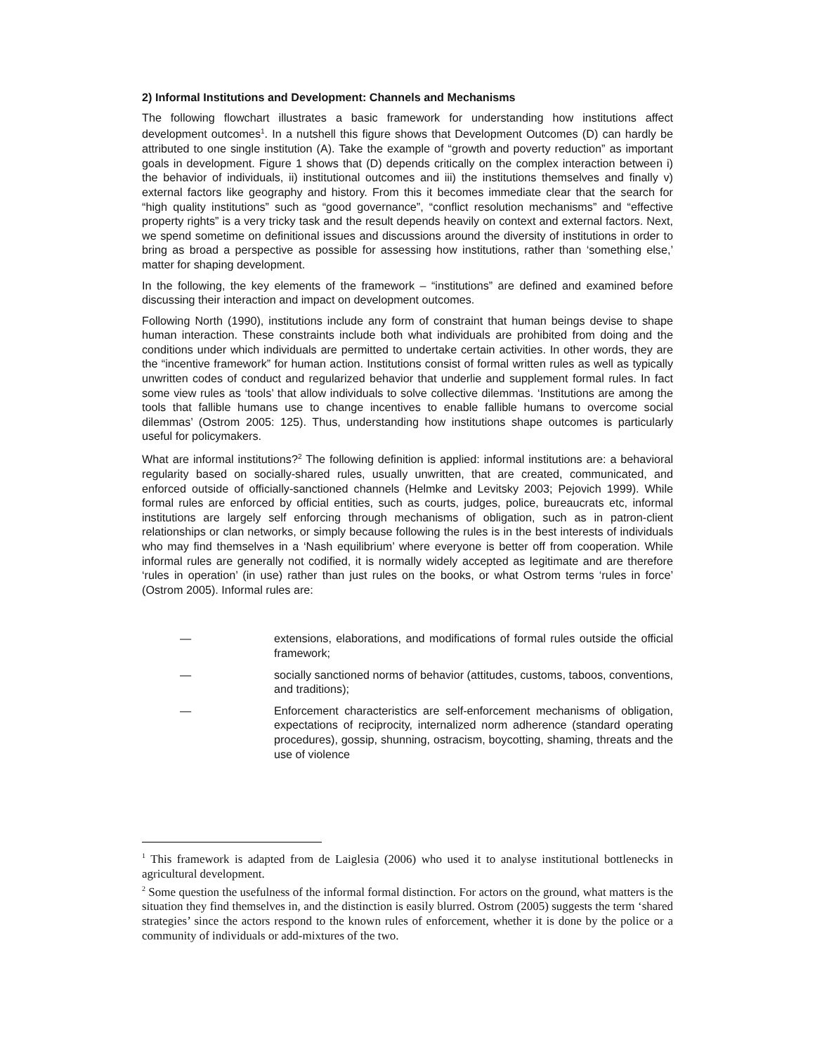2) Informal Institutions and Development: Channels and Mechanisms
The following flowchart illustrates a basic framework for understanding how institutions affect development outcomes<sup>1</sup>. In a nutshell this figure shows that Development Outcomes (D) can hardly be attributed to one single institution (A). Take the example of “growth and poverty reduction” as important goals in development. Figure 1 shows that (D) depends critically on the complex interaction between i) the behavior of individuals, ii) institutional outcomes and iii) the institutions themselves and finally v) external factors like geography and history. From this it becomes immediate clear that the search for “high quality institutions” such as “good governance”, “conflict resolution mechanisms” and “effective property rights” is a very tricky task and the result depends heavily on context and external factors. Next, we spend sometime on definitional issues and discussions around the diversity of institutions in order to bring as broad a perspective as possible for assessing how institutions, rather than ‘something else,’ matter for shaping development.
In the following, the key elements of the framework – “institutions” are defined and examined before discussing their interaction and impact on development outcomes.
Following North (1990), institutions include any form of constraint that human beings devise to shape human interaction. These constraints include both what individuals are prohibited from doing and the conditions under which individuals are permitted to undertake certain activities. In other words, they are the “incentive framework” for human action. Institutions consist of formal written rules as well as typically unwritten codes of conduct and regularized behavior that underlie and supplement formal rules. In fact some view rules as ‘tools’ that allow individuals to solve collective dilemmas. ‘Institutions are among the tools that fallible humans use to change incentives to enable fallible humans to overcome social dilemmas’ (Ostrom 2005: 125). Thus, understanding how institutions shape outcomes is particularly useful for policymakers.
What are informal institutions?<sup>2</sup> The following definition is applied: informal institutions are: a behavioral regularity based on socially-shared rules, usually unwritten, that are created, communicated, and enforced outside of officially-sanctioned channels (Helmke and Levitsky 2003; Pejovich 1999). While formal rules are enforced by official entities, such as courts, judges, police, bureaucrats etc, informal institutions are largely self enforcing through mechanisms of obligation, such as in patron-client relationships or clan networks, or simply because following the rules is in the best interests of individuals who may find themselves in a ‘Nash equilibrium’ where everyone is better off from cooperation. While informal rules are generally not codified, it is normally widely accepted as legitimate and are therefore ‘rules in operation’ (in use) rather than just rules on the books, or what Ostrom terms ‘rules in force’ (Ostrom 2005). Informal rules are:
— extensions, elaborations, and modifications of formal rules outside the official framework;
— socially sanctioned norms of behavior (attitudes, customs, taboos, conventions, and traditions);
— Enforcement characteristics are self-enforcement mechanisms of obligation, expectations of reciprocity, internalized norm adherence (standard operating procedures), gossip, shunning, ostracism, boycotting, shaming, threats and the use of violence
<sup>1</sup> This framework is adapted from de Laiglesia (2006) who used it to analyse institutional bottlenecks in agricultural development.
<sup>2</sup> Some question the usefulness of the informal formal distinction. For actors on the ground, what matters is the situation they find themselves in, and the distinction is easily blurred. Ostrom (2005) suggests the term ‘shared strategies’ since the actors respond to the known rules of enforcement, whether it is done by the police or a community of individuals or add-mixtures of the two.